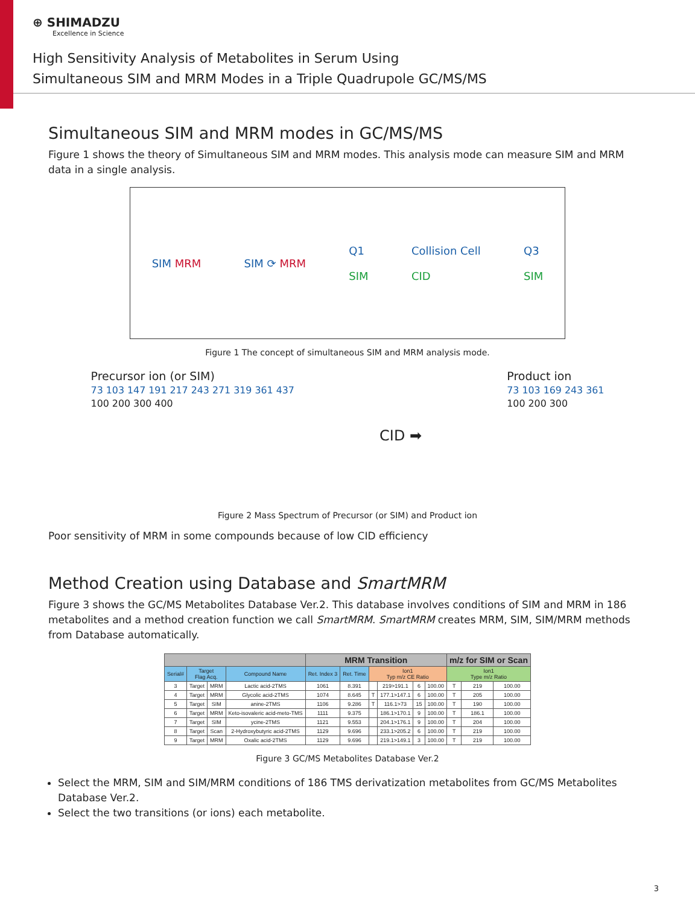⊕ SHIMADZU
Excellence in Science
High Sensitivity Analysis of Metabolites in Serum Using
Simultaneous SIM and MRM Modes in a Triple Quadrupole GC/MS/MS
Simultaneous SIM and MRM modes in GC/MS/MS
Figure 1 shows the theory of Simultaneous SIM and MRM modes. This analysis mode can measure SIM and MRM data in a single analysis.
SIM MRM SIM ⟳ MRM Q1
SIM Collision Cell
CID Q3
SIM
Figure 1 The concept of simultaneous SIM and MRM analysis mode.
Precursor ion (or SIM)
73 103 147 191 217 243 271 319 361 437
100 200 300 400
CID ➡
Product ion
73 103 169 243 361
100 200 300
Figure 2 Mass Spectrum of Precursor (or SIM) and Product ion
Poor sensitivity of MRM in some compounds because of low CID efficiency
Method Creation using Database and SmartMRM
Figure 3 shows the GC/MS Metabolites Database Ver.2. This database involves conditions of SIM and MRM in 186 metabolites and a method creation function we call SmartMRM. SmartMRM creates MRM, SIM, SIM/MRM methods from Database automatically.
| | | | | MRM Transition | | | | | | m/z for SIM or Scan | | |
| Serial# | Target Flag Acq. | | Compound Name | Ret. Index 3 | Ret. Time | Ion1 Typ m/z CE Ratio | | | | Ion1 Type m/z Ratio | | |
| 3 | Target | MRM | Lactic acid-2TMS | 1061 | 8.391 | | 219>191.1 | 6 | 100.00 | T | 219 | 100.00 |
| 4 | Target | MRM | Glycolic acid-2TMS | 1074 | 8.645 | T | 177.1>147.1 | 6 | 100.00 | T | 205 | 100.00 |
| 5 | Target | SIM | anine-2TMS | 1106 | 9.286 | T | 116.1>73 | 15 | 100.00 | T | 190 | 100.00 |
| 6 | Target | MRM | Keto-isovaleric acid-meto-TMS | 1111 | 9.375 | | 186.1>170.1 | 9 | 100.00 | T | 186.1 | 100.00 |
| 7 | Target | SIM | ycine-2TMS | 1121 | 9.553 | | 204.1>176.1 | 9 | 100.00 | T | 204 | 100.00 |
| 8 | Target | Scan | 2-Hydroxybutyric acid-2TMS | 1129 | 9.696 | | 233.1>205.2 | 6 | 100.00 | T | 219 | 100.00 |
| 9 | Target | MRM | Oxalic acid-2TMS | 1129 | 9.696 | | 219.1>149.1 | 3 | 100.00 | T | 219 | 100.00 |
Figure 3 GC/MS Metabolites Database Ver.2
Select the MRM, SIM and SIM/MRM conditions of 186 TMS derivatization metabolites from GC/MS Metabolites Database Ver.2.
Select the two transitions (or ions) each metabolite.
3